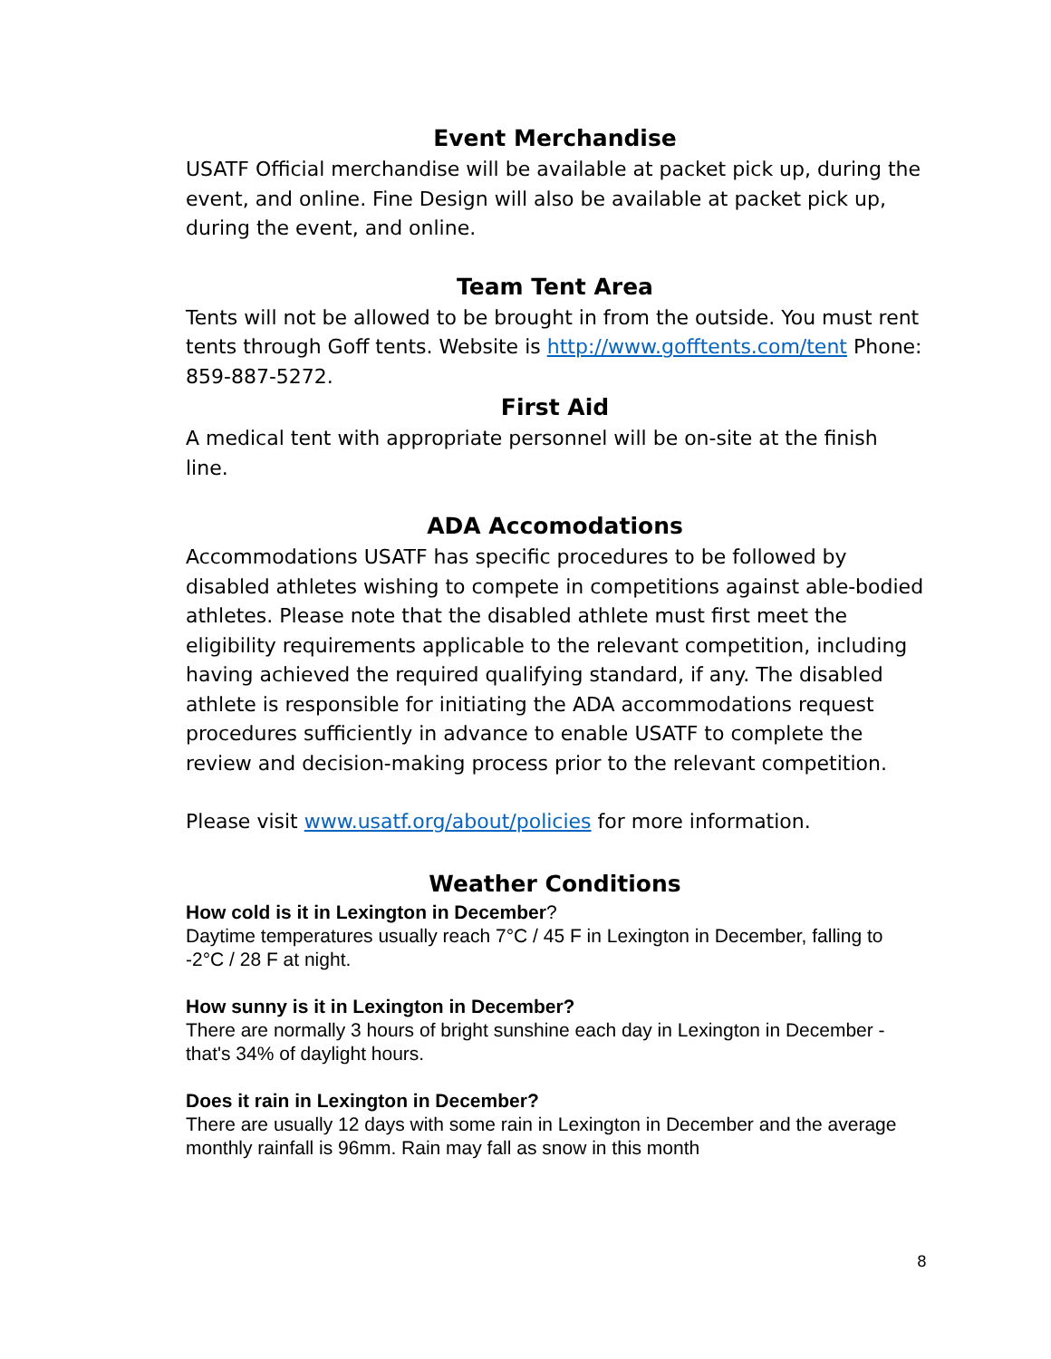Event Merchandise
USATF Official merchandise will be available at packet pick up, during the event, and online. Fine Design will also be available at packet pick up, during the event, and online.
Team Tent Area
Tents will not be allowed to be brought in from the outside. You must rent tents through Goff tents. Website is http://www.gofftents.com/tent Phone: 859-887-5272.
First Aid
A medical tent with appropriate personnel will be on-site at the finish line.
ADA Accomodations
Accommodations USATF has specific procedures to be followed by disabled athletes wishing to compete in competitions against able-bodied athletes. Please note that the disabled athlete must first meet the eligibility requirements applicable to the relevant competition, including having achieved the required qualifying standard, if any. The disabled athlete is responsible for initiating the ADA accommodations request procedures sufficiently in advance to enable USATF to complete the review and decision-making process prior to the relevant competition.
Please visit www.usatf.org/about/policies for more information.
Weather Conditions
How cold is it in Lexington in December?
Daytime temperatures usually reach 7°C / 45 F in Lexington in December, falling to -2°C / 28 F at night.
How sunny is it in Lexington in December?
There are normally 3 hours of bright sunshine each day in Lexington in December - that's 34% of daylight hours.
Does it rain in Lexington in December?
There are usually 12 days with some rain in Lexington in December and the average monthly rainfall is 96mm. Rain may fall as snow in this month
8